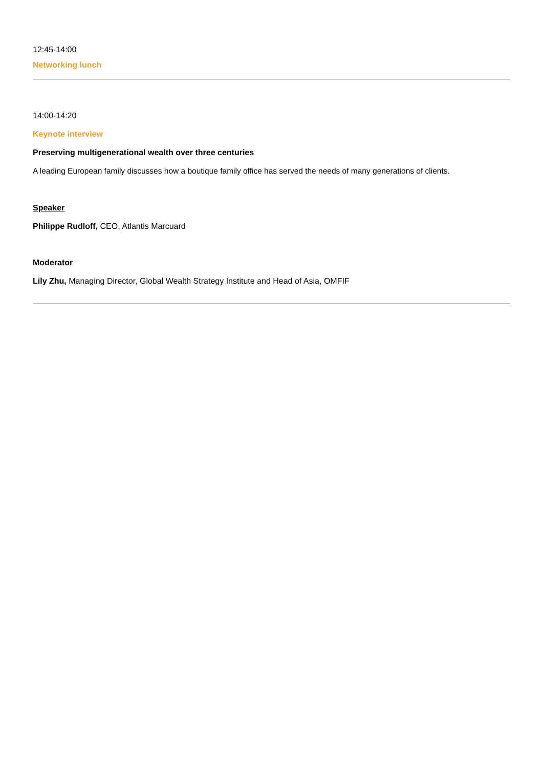12:45-14:00
Networking lunch
14:00-14:20
Keynote interview
Preserving multigenerational wealth over three centuries
A leading European family discusses how a boutique family office has served the needs of many generations of clients.
Speaker
Philippe Rudloff, CEO, Atlantis Marcuard
Moderator
Lily Zhu, Managing Director, Global Wealth Strategy Institute and Head of Asia, OMFIF